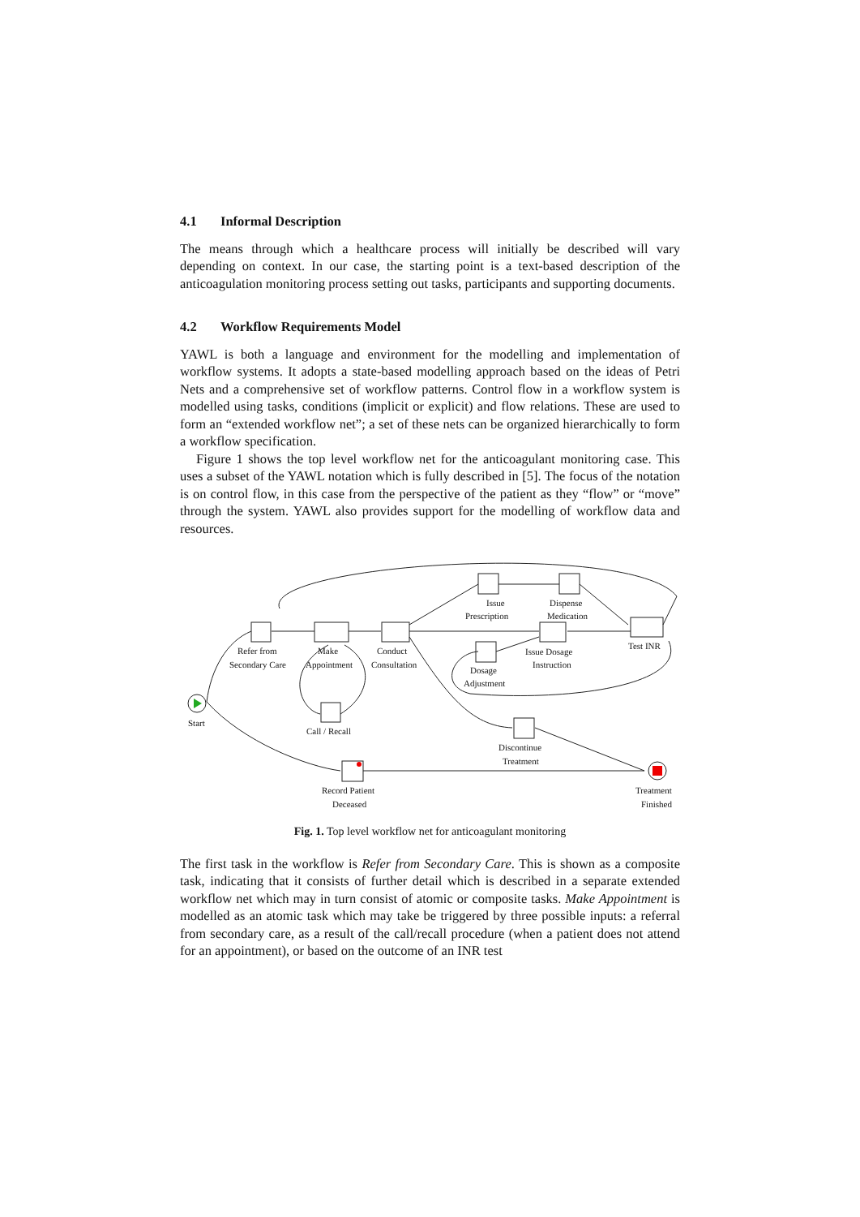4.1 Informal Description
The means through which a healthcare process will initially be described will vary depending on context. In our case, the starting point is a text-based description of the anticoagulation monitoring process setting out tasks, participants and supporting documents.
4.2 Workflow Requirements Model
YAWL is both a language and environment for the modelling and implementation of workflow systems. It adopts a state-based modelling approach based on the ideas of Petri Nets and a comprehensive set of workflow patterns. Control flow in a workflow system is modelled using tasks, conditions (implicit or explicit) and flow relations. These are used to form an “extended workflow net”; a set of these nets can be organized hierarchically to form a workflow specification.
Figure 1 shows the top level workflow net for the anticoagulant monitoring case. This uses a subset of the YAWL notation which is fully described in [5]. The focus of the notation is on control flow, in this case from the perspective of the patient as they “flow” or “move” through the system. YAWL also provides support for the modelling of workflow data and resources.
Issue
Prescription
Dispense
Medication
Refer from
Secondary Care
Make
Appointment
Conduct
Consultation
Issue Dosage
Instruction
Test INR
Dosage
Adjustment
Start
Call / Recall
Discontinue
Treatment
Record Patient
Deceased
Treatment
Finished
Fig. 1. Top level workflow net for anticoagulant monitoring
The first task in the workflow is Refer from Secondary Care. This is shown as a composite task, indicating that it consists of further detail which is described in a separate extended workflow net which may in turn consist of atomic or composite tasks. Make Appointment is modelled as an atomic task which may take be triggered by three possible inputs: a referral from secondary care, as a result of the call/recall procedure (when a patient does not attend for an appointment), or based on the outcome of an INR test